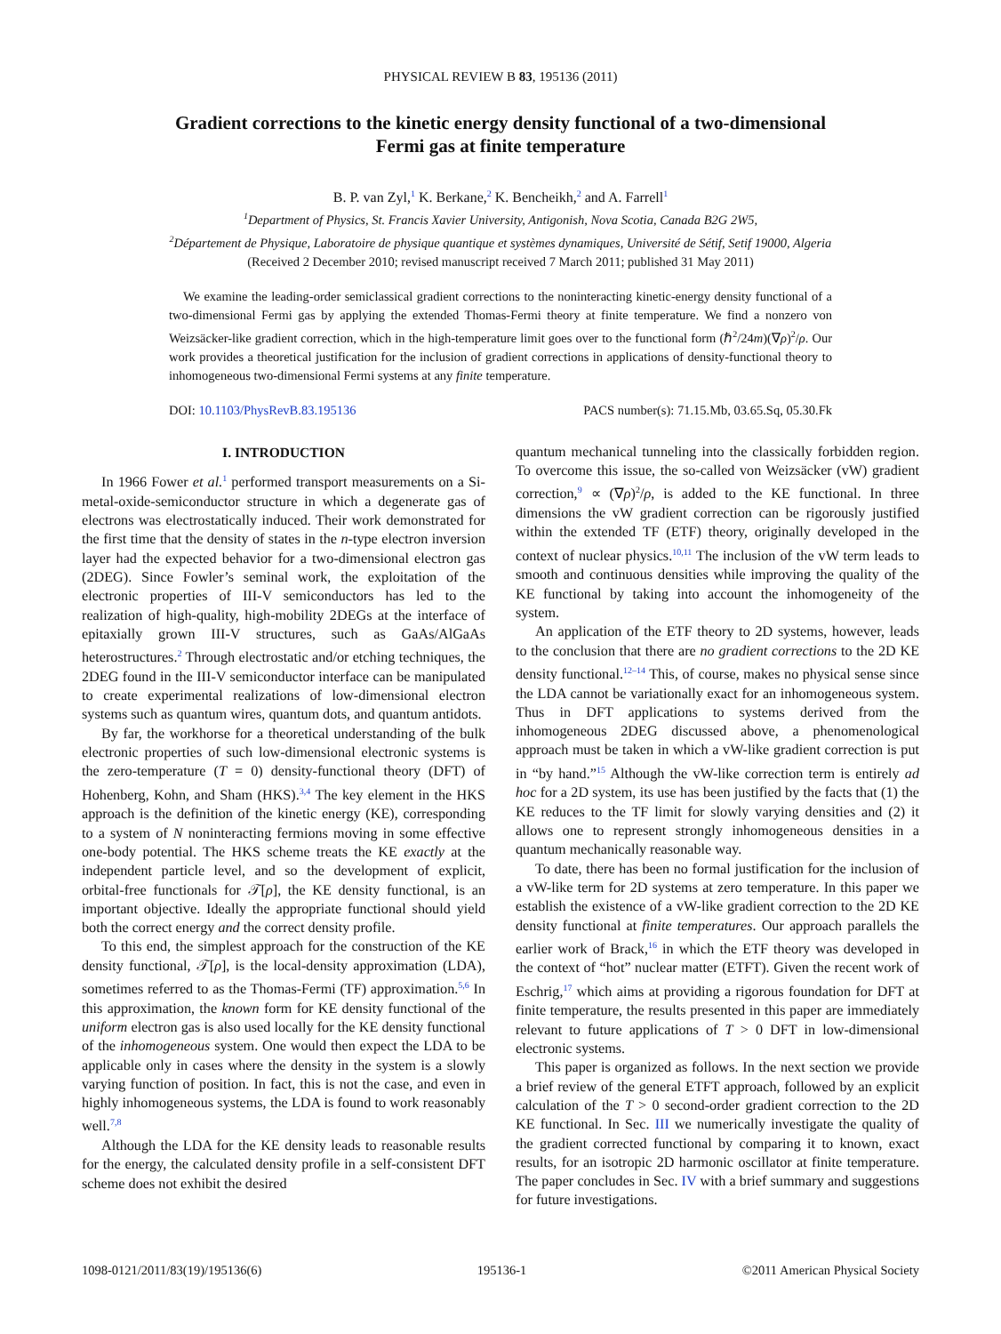PHYSICAL REVIEW B 83, 195136 (2011)
Gradient corrections to the kinetic energy density functional of a two-dimensional
Fermi gas at finite temperature
B. P. van Zyl,<sup>1</sup> K. Berkane,<sup>2</sup> K. Bencheikh,<sup>2</sup> and A. Farrell<sup>1</sup>
<sup>1</sup> Department of Physics, St. Francis Xavier University, Antigonish, Nova Scotia, Canada B2G 2W5,
<sup>2</sup> Département de Physique, Laboratoire de physique quantique et systèmes dynamiques, Université de Sétif, Setif 19000, Algeria
(Received 2 December 2010; revised manuscript received 7 March 2011; published 31 May 2011)
We examine the leading-order semiclassical gradient corrections to the noninteracting kinetic-energy density functional of a two-dimensional Fermi gas by applying the extended Thomas-Fermi theory at finite temperature. We find a nonzero von Weizsäcker-like gradient correction, which in the high-temperature limit goes over to the functional form (ℏ<sup>2</sup>/24m)(∇ρ)<sup>2</sup>/ρ. Our work provides a theoretical justification for the inclusion of gradient corrections in applications of density-functional theory to inhomogeneous two-dimensional Fermi systems at any finite temperature.
DOI: 10.1103/PhysRevB.83.195136 PACS number(s): 71.15.Mb, 03.65.Sq, 05.30.Fk
I. INTRODUCTION
In 1966 Fower et al.<sup>1</sup> performed transport measurements on a Si-metal-oxide-semiconductor structure in which a degenerate gas of electrons was electrostatically induced. Their work demonstrated for the first time that the density of states in the n-type electron inversion layer had the expected behavior for a two-dimensional electron gas (2DEG). Since Fowler’s seminal work, the exploitation of the electronic properties of III-V semiconductors has led to the realization of high-quality, high-mobility 2DEGs at the interface of epitaxially grown III-V structures, such as GaAs/AlGaAs heterostructures.<sup>2</sup> Through electrostatic and/or etching techniques, the 2DEG found in the III-V semiconductor interface can be manipulated to create experimental realizations of low-dimensional electron systems such as quantum wires, quantum dots, and quantum antidots.
By far, the workhorse for a theoretical understanding of the bulk electronic properties of such low-dimensional electronic systems is the zero-temperature (T = 0) density-functional theory (DFT) of Hohenberg, Kohn, and Sham (HKS).<sup>3,4</sup> The key element in the HKS approach is the definition of the kinetic energy (KE), corresponding to a system of N noninteracting fermions moving in some effective one-body potential. The HKS scheme treats the KE exactly at the independent particle level, and so the development of explicit, orbital-free functionals for 𝒯[ρ], the KE density functional, is an important objective. Ideally the appropriate functional should yield both the correct energy and the correct density profile.
To this end, the simplest approach for the construction of the KE density functional, 𝒯[ρ], is the local-density approximation (LDA), sometimes referred to as the Thomas-Fermi (TF) approximation.<sup>5,6</sup> In this approximation, the known form for KE density functional of the uniform electron gas is also used locally for the KE density functional of the inhomogeneous system. One would then expect the LDA to be applicable only in cases where the density in the system is a slowly varying function of position. In fact, this is not the case, and even in highly inhomogeneous systems, the LDA is found to work reasonably well.<sup>7,8</sup>
Although the LDA for the KE density leads to reasonable results for the energy, the calculated density profile in a self-consistent DFT scheme does not exhibit the desired
quantum mechanical tunneling into the classically forbidden region. To overcome this issue, the so-called von Weizsäcker (vW) gradient correction,<sup>9</sup> ∝ (∇ρ)<sup>2</sup>/ρ, is added to the KE functional. In three dimensions the vW gradient correction can be rigorously justified within the extended TF (ETF) theory, originally developed in the context of nuclear physics.<sup>10,11</sup> The inclusion of the vW term leads to smooth and continuous densities while improving the quality of the KE functional by taking into account the inhomogeneity of the system.
An application of the ETF theory to 2D systems, however, leads to the conclusion that there are no gradient corrections to the 2D KE density functional.<sup>12–14</sup> This, of course, makes no physical sense since the LDA cannot be variationally exact for an inhomogeneous system. Thus in DFT applications to systems derived from the inhomogeneous 2DEG discussed above, a phenomenological approach must be taken in which a vW-like gradient correction is put in “by hand.”<sup>15</sup> Although the vW-like correction term is entirely ad hoc for a 2D system, its use has been justified by the facts that (1) the KE reduces to the TF limit for slowly varying densities and (2) it allows one to represent strongly inhomogeneous densities in a quantum mechanically reasonable way.
To date, there has been no formal justification for the inclusion of a vW-like term for 2D systems at zero temperature. In this paper we establish the existence of a vW-like gradient correction to the 2D KE density functional at finite temperatures. Our approach parallels the earlier work of Brack,<sup>16</sup> in which the ETF theory was developed in the context of “hot” nuclear matter (ETFT). Given the recent work of Eschrig,<sup>17</sup> which aims at providing a rigorous foundation for DFT at finite temperature, the results presented in this paper are immediately relevant to future applications of T > 0 DFT in low-dimensional electronic systems.
This paper is organized as follows. In the next section we provide a brief review of the general ETFT approach, followed by an explicit calculation of the T > 0 second-order gradient correction to the 2D KE functional. In Sec. III we numerically investigate the quality of the gradient corrected functional by comparing it to known, exact results, for an isotropic 2D harmonic oscillator at finite temperature. The paper concludes in Sec. IV with a brief summary and suggestions for future investigations.
1098-0121/2011/83(19)/195136(6) 195136-1 ©2011 American Physical Society